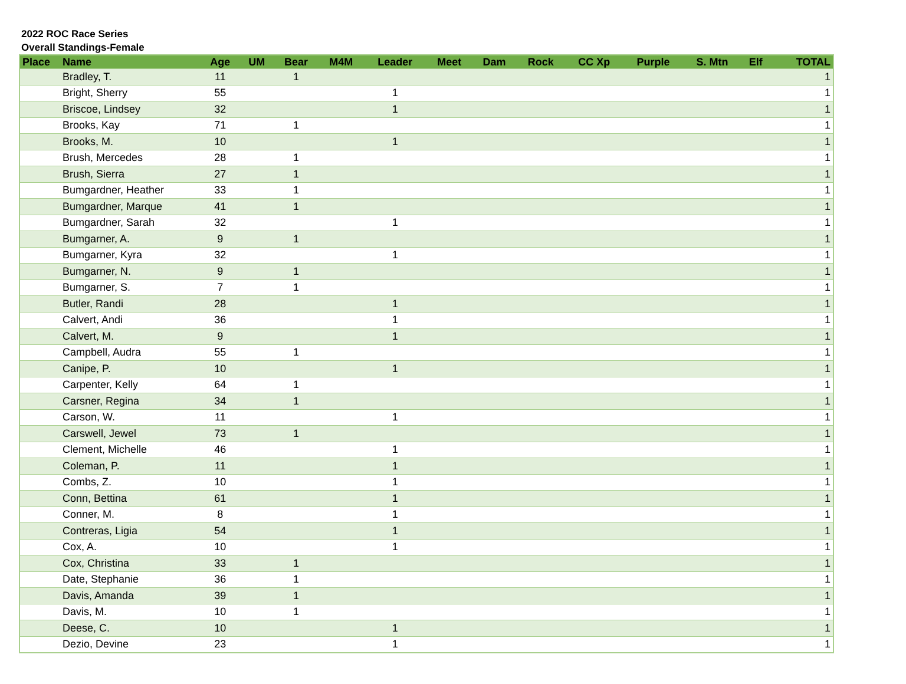2022 ROC Race Series
Overall Standings-Female
| Place | Name | Age | UM | Bear | M4M | Leader | Meet | Dam | Rock | CC Xp | Purple | S. Mtn | Elf | TOTAL |
| --- | --- | --- | --- | --- | --- | --- | --- | --- | --- | --- | --- | --- | --- | --- |
| | Bradley, T. | 11 | | 1 | | | | | | | | | | 1 |
| | Bright, Sherry | 55 | | | | 1 | | | | | | | | 1 |
| | Briscoe, Lindsey | 32 | | | | 1 | | | | | | | | 1 |
| | Brooks, Kay | 71 | | 1 | | | | | | | | | | 1 |
| | Brooks, M. | 10 | | | | 1 | | | | | | | | 1 |
| | Brush, Mercedes | 28 | | 1 | | | | | | | | | | 1 |
| | Brush, Sierra | 27 | | 1 | | | | | | | | | | 1 |
| | Bumgardner, Heather | 33 | | 1 | | | | | | | | | | 1 |
| | Bumgardner, Marque | 41 | | 1 | | | | | | | | | | 1 |
| | Bumgardner, Sarah | 32 | | | | 1 | | | | | | | | 1 |
| | Bumgarner, A. | 9 | | 1 | | | | | | | | | | 1 |
| | Bumgarner, Kyra | 32 | | | | 1 | | | | | | | | 1 |
| | Bumgarner, N. | 9 | | 1 | | | | | | | | | | 1 |
| | Bumgarner, S. | 7 | | 1 | | | | | | | | | | 1 |
| | Butler, Randi | 28 | | | | 1 | | | | | | | | 1 |
| | Calvert, Andi | 36 | | | | 1 | | | | | | | | 1 |
| | Calvert, M. | 9 | | | | 1 | | | | | | | | 1 |
| | Campbell, Audra | 55 | | 1 | | | | | | | | | | 1 |
| | Canipe, P. | 10 | | | | 1 | | | | | | | | 1 |
| | Carpenter, Kelly | 64 | | 1 | | | | | | | | | | 1 |
| | Carsner, Regina | 34 | | 1 | | | | | | | | | | 1 |
| | Carson, W. | 11 | | | | 1 | | | | | | | | 1 |
| | Carswell, Jewel | 73 | | 1 | | | | | | | | | | 1 |
| | Clement, Michelle | 46 | | | | 1 | | | | | | | | 1 |
| | Coleman, P. | 11 | | | | 1 | | | | | | | | 1 |
| | Combs, Z. | 10 | | | | 1 | | | | | | | | 1 |
| | Conn, Bettina | 61 | | | | 1 | | | | | | | | 1 |
| | Conner, M. | 8 | | | | 1 | | | | | | | | 1 |
| | Contreras, Ligia | 54 | | | | 1 | | | | | | | | 1 |
| | Cox, A. | 10 | | | | 1 | | | | | | | | 1 |
| | Cox, Christina | 33 | | 1 | | | | | | | | | | 1 |
| | Date, Stephanie | 36 | | 1 | | | | | | | | | | 1 |
| | Davis, Amanda | 39 | | 1 | | | | | | | | | | 1 |
| | Davis, M. | 10 | | 1 | | | | | | | | | | 1 |
| | Deese, C. | 10 | | | | 1 | | | | | | | | 1 |
| | Dezio, Devine | 23 | | | | 1 | | | | | | | | 1 |